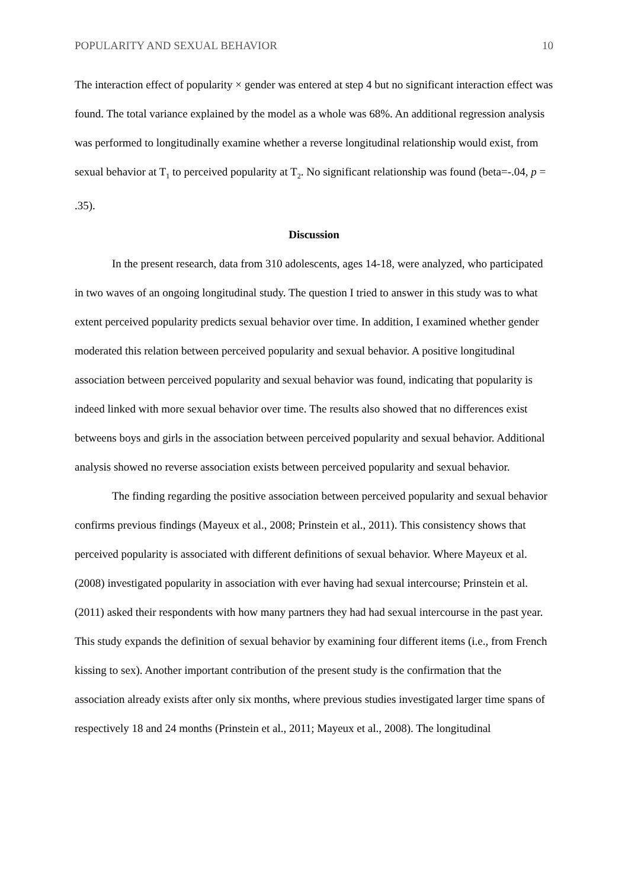POPULARITY AND SEXUAL BEHAVIOR 10
The interaction effect of popularity × gender was entered at step 4 but no significant interaction effect was found. The total variance explained by the model as a whole was 68%. An additional regression analysis was performed to longitudinally examine whether a reverse longitudinal relationship would exist, from sexual behavior at T<sub>1</sub> to perceived popularity at T<sub>2</sub>. No significant relationship was found (beta=-.04, p = .35).
Discussion
In the present research, data from 310 adolescents, ages 14-18, were analyzed, who participated in two waves of an ongoing longitudinal study. The question I tried to answer in this study was to what extent perceived popularity predicts sexual behavior over time. In addition, I examined whether gender moderated this relation between perceived popularity and sexual behavior. A positive longitudinal association between perceived popularity and sexual behavior was found, indicating that popularity is indeed linked with more sexual behavior over time. The results also showed that no differences exist betweens boys and girls in the association between perceived popularity and sexual behavior. Additional analysis showed no reverse association exists between perceived popularity and sexual behavior.
The finding regarding the positive association between perceived popularity and sexual behavior confirms previous findings (Mayeux et al., 2008; Prinstein et al., 2011). This consistency shows that perceived popularity is associated with different definitions of sexual behavior. Where Mayeux et al. (2008) investigated popularity in association with ever having had sexual intercourse; Prinstein et al. (2011) asked their respondents with how many partners they had had sexual intercourse in the past year. This study expands the definition of sexual behavior by examining four different items (i.e., from French kissing to sex). Another important contribution of the present study is the confirmation that the association already exists after only six months, where previous studies investigated larger time spans of respectively 18 and 24 months (Prinstein et al., 2011; Mayeux et al., 2008). The longitudinal